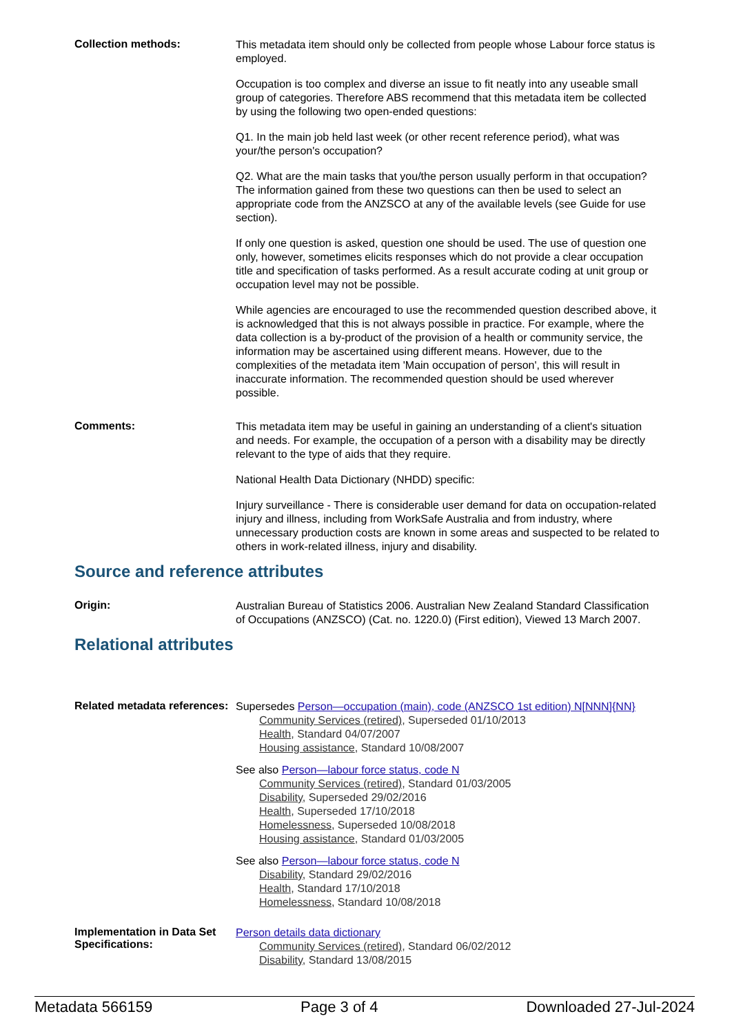Collection methods:
This metadata item should only be collected from people whose Labour force status is employed.
Occupation is too complex and diverse an issue to fit neatly into any useable small group of categories. Therefore ABS recommend that this metadata item be collected by using the following two open-ended questions:
Q1. In the main job held last week (or other recent reference period), what was your/the person's occupation?
Q2. What are the main tasks that you/the person usually perform in that occupation? The information gained from these two questions can then be used to select an appropriate code from the ANZSCO at any of the available levels (see Guide for use section).
If only one question is asked, question one should be used. The use of question one only, however, sometimes elicits responses which do not provide a clear occupation title and specification of tasks performed. As a result accurate coding at unit group or occupation level may not be possible.
While agencies are encouraged to use the recommended question described above, it is acknowledged that this is not always possible in practice. For example, where the data collection is a by-product of the provision of a health or community service, the information may be ascertained using different means. However, due to the complexities of the metadata item 'Main occupation of person', this will result in inaccurate information. The recommended question should be used wherever possible.
Comments:
This metadata item may be useful in gaining an understanding of a client's situation and needs. For example, the occupation of a person with a disability may be directly relevant to the type of aids that they require.
National Health Data Dictionary (NHDD) specific:
Injury surveillance - There is considerable user demand for data on occupation-related injury and illness, including from WorkSafe Australia and from industry, where unnecessary production costs are known in some areas and suspected to be related to others in work-related illness, injury and disability.
Source and reference attributes
Origin:
Australian Bureau of Statistics 2006. Australian New Zealand Standard Classification of Occupations (ANZSCO) (Cat. no. 1220.0) (First edition), Viewed 13 March 2007.
Relational attributes
Related metadata references:
Supersedes Person—occupation (main), code (ANZSCO 1st edition) N[NNN]{NN}
Community Services (retired), Superseded 01/10/2013
Health, Standard 04/07/2007
Housing assistance, Standard 10/08/2007
See also Person—labour force status, code N
Community Services (retired), Standard 01/03/2005
Disability, Superseded 29/02/2016
Health, Superseded 17/10/2018
Homelessness, Superseded 10/08/2018
Housing assistance, Standard 01/03/2005
See also Person—labour force status, code N
Disability, Standard 29/02/2016
Health, Standard 17/10/2018
Homelessness, Standard 10/08/2018
Implementation in Data Set Specifications:
Person details data dictionary
Community Services (retired), Standard 06/02/2012
Disability, Standard 13/08/2015
Metadata 566159 Page 3 of 4 Downloaded 27-Jul-2024